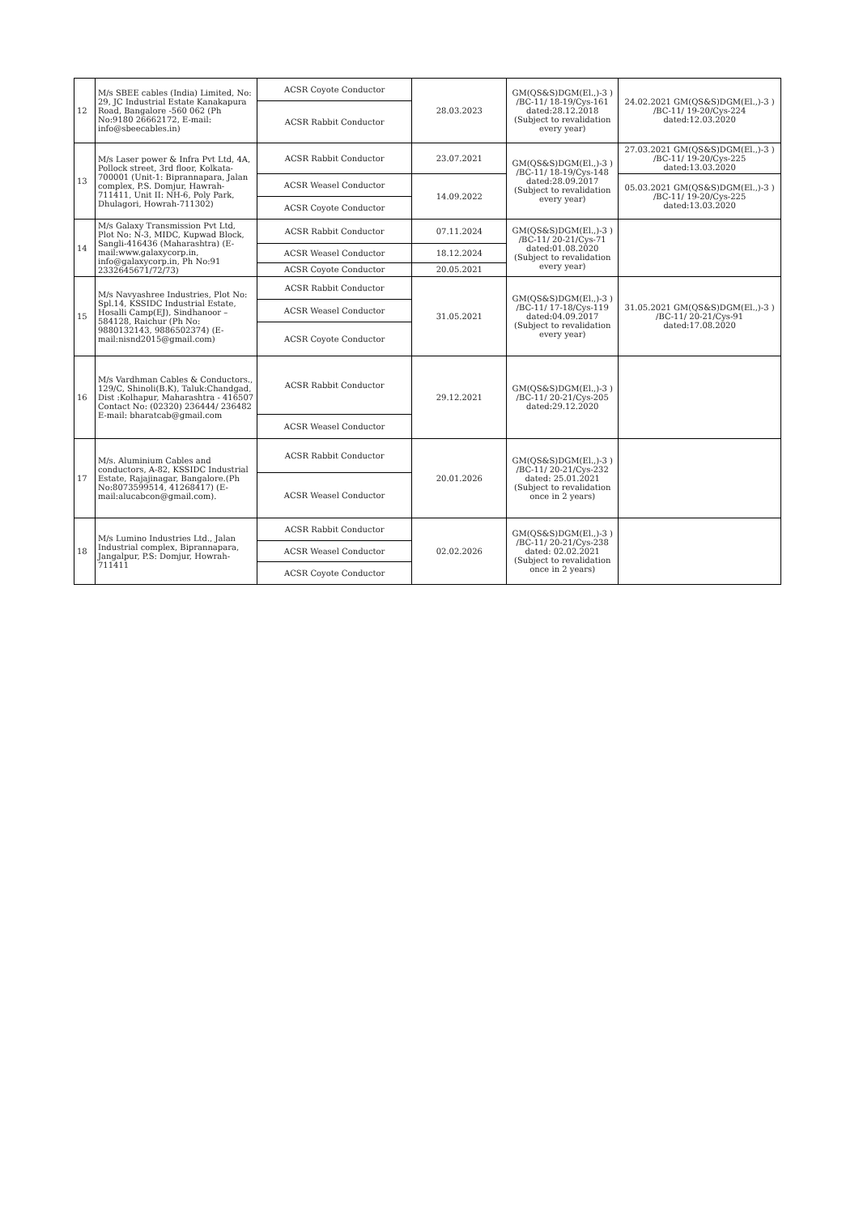| 12 | M/s SBEE cables (India) Limited, No: 29, JC Industrial Estate Kanakapura Road, Bangalore -560 062 (Ph No:9180 26662172, E-mail: info@sbeecables.in) | ACSR Coyote Conductor | 28.03.2023 | GM(QS&S)DGM(El.,)-3 ) /BC-11/ 18-19/Cys-161 dated:28.12.2018 (Subject to revalidation every year) | 24.02.2021 GM(QS&S)DGM(El.,)-3 ) /BC-11/ 19-20/Cys-224 dated:12.03.2020 |
| | | ACSR Rabbit Conductor | | | |
| 13 | M/s Laser power & Infra Pvt Ltd, 4A, Pollock street, 3rd floor, Kolkata-700001 (Unit-1: Biprannapara, Jalan complex, P.S. Domjur, Hawrah-711411, Unit II: NH-6, Poly Park, Dhulagori, Howrah-711302) | ACSR Rabbit Conductor | 23.07.2021 | GM(QS&S)DGM(El.,)-3 ) /BC-11/ 18-19/Cys-148 dated:28.09.2017 (Subject to revalidation every year) | 27.03.2021 GM(QS&S)DGM(El.,)-3 ) /BC-11/ 19-20/Cys-225 dated:13.03.2020 |
| | | ACSR Weasel Conductor | 14.09.2022 | | 05.03.2021 GM(QS&S)DGM(El.,)-3 ) /BC-11/ 19-20/Cys-225 dated:13.03.2020 |
| | | ACSR Coyote Conductor | | | |
| 14 | M/s Galaxy Transmission Pvt Ltd, Plot No: N-3, MIDC, Kupwad Block, Sangli-416436 (Maharashtra) (E-mail:www.galaxycorp.in, info@galaxycorp.in, Ph No:91 2332645671/72/73) | ACSR Rabbit Conductor | 07.11.2024 | GM(QS&S)DGM(El.,)-3 ) /BC-11/ 20-21/Cys-71 dated:01.08.2020 (Subject to revalidation every year) | |
| | | ACSR Weasel Conductor | 18.12.2024 | | |
| | | ACSR Coyote Conductor | 20.05.2021 | | |
| 15 | M/s Navyashree Industries, Plot No: Spl.14, KSSIDC Industrial Estate, Hosalli Camp(EJ), Sindhanoor – 584128, Raichur (Ph No: 9880132143, 9886502374) (E-mail:nisnd2015@gmail.com) | ACSR Rabbit Conductor | 31.05.2021 | GM(QS&S)DGM(El.,)-3 ) /BC-11/ 17-18/Cys-119 dated:04.09.2017 (Subject to revalidation every year) | 31.05.2021 GM(QS&S)DGM(El.,)-3 ) /BC-11/ 20-21/Cys-91 dated:17.08.2020 |
| | | ACSR Weasel Conductor | | | |
| | | ACSR Coyote Conductor | | | |
| 16 | M/s Vardhman Cables & Conductors., 129/C, Shinoli(B.K), Taluk:Chandgad, Dist :Kolhapur, Maharashtra - 416507 Contact No: (02320) 236444/ 236482 E-mail: bharatcab@gmail.com | ACSR Rabbit Conductor | 29.12.2021 | GM(QS&S)DGM(El.,)-3 ) /BC-11/ 20-21/Cys-205 dated:29.12.2020 | |
| | | ACSR Weasel Conductor | | | |
| 17 | M/s. Aluminium Cables and conductors, A-82, KSSIDC Industrial Estate, Rajajinagar, Bangalore.(Ph No:8073599514, 41268417) (E-mail:alucabcon@gmail.com). | ACSR Rabbit Conductor | 20.01.2026 | GM(QS&S)DGM(El.,)-3 ) /BC-11/ 20-21/Cys-232 dated: 25.01.2021 (Subject to revalidation once in 2 years) | |
| | | ACSR Weasel Conductor | | | |
| 18 | M/s Lumino Industries Ltd., Jalan Industrial complex, Biprannapara, Jangalpur, P.S: Domjur, Howrah-711411 | ACSR Rabbit Conductor | 02.02.2026 | GM(QS&S)DGM(El.,)-3 ) /BC-11/ 20-21/Cys-238 dated: 02.02.2021 (Subject to revalidation once in 2 years) | |
| | | ACSR Weasel Conductor | | | |
| | | ACSR Coyote Conductor | | | |